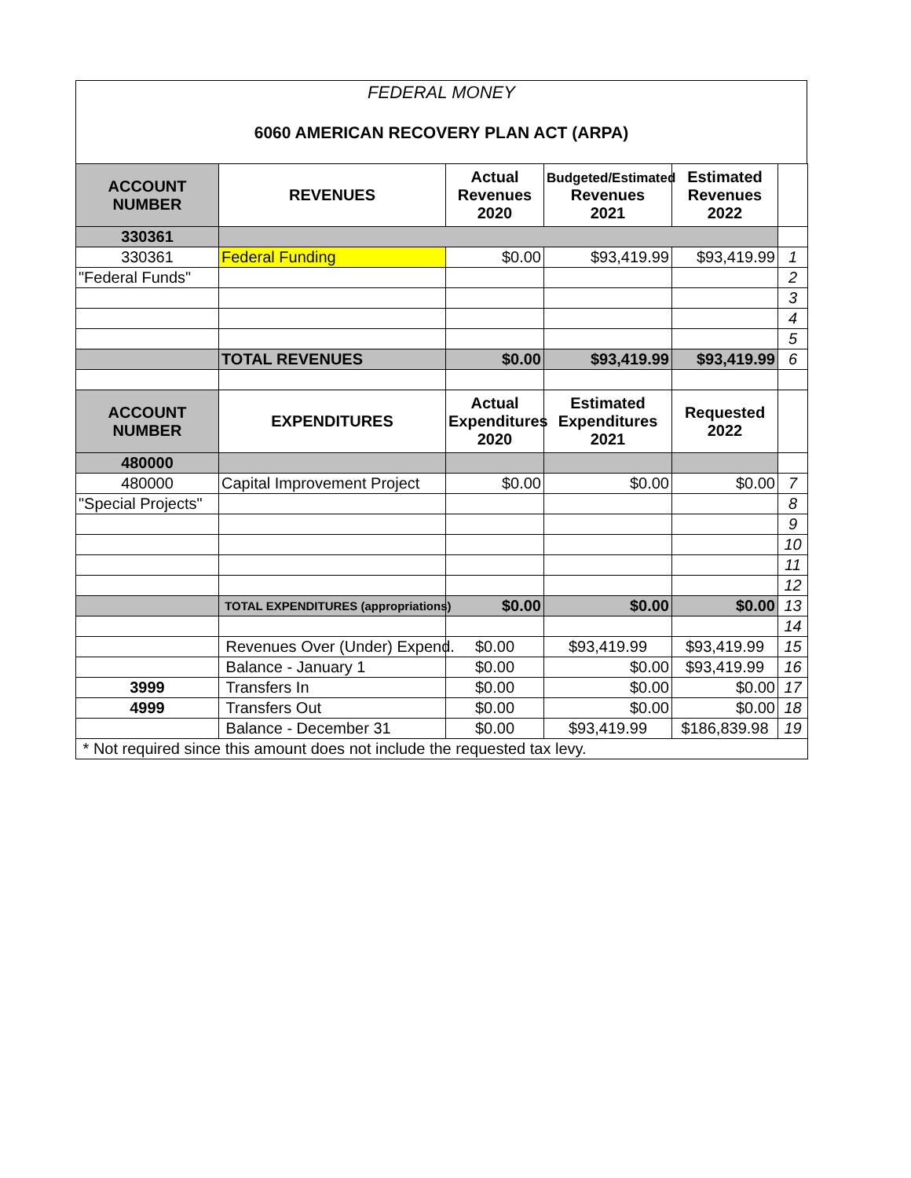FEDERAL MONEY
6060 AMERICAN RECOVERY PLAN ACT (ARPA)
| ACCOUNT NUMBER | REVENUES | Actual Revenues 2020 | Budgeted/Estimated Revenues 2021 | Estimated Revenues 2022 | |
| 330361 | | | | | |
| 330361 | Federal Funding | $0.00 | $93,419.99 | $93,419.99 | 1 |
| "Federal Funds" | | | | | 2 |
| | | | | | 3 |
| | | | | | 4 |
| | | | | | 5 |
| | TOTAL REVENUES | $0.00 | $93,419.99 | $93,419.99 | 6 |
| ACCOUNT NUMBER | EXPENDITURES | Actual Expenditures 2020 | Estimated Expenditures 2021 | Requested 2022 | |
| 480000 | | | | | |
| 480000 | Capital Improvement Project | $0.00 | $0.00 | $0.00 | 7 |
| "Special Projects" | | | | | 8 |
| | | | | | 9 |
| | | | | | 10 |
| | | | | | 11 |
| | | | | | 12 |
| | TOTAL EXPENDITURES (appropriations) | $0.00 | $0.00 | $0.00 | 13 |
| | | | | | 14 |
| | Revenues Over (Under) Expend. | $0.00 | $93,419.99 | $93,419.99 | 15 |
| | Balance - January 1 | $0.00 | $0.00 | $93,419.99 | 16 |
| 3999 | Transfers In | $0.00 | $0.00 | $0.00 | 17 |
| 4999 | Transfers Out | $0.00 | $0.00 | $0.00 | 18 |
| | Balance - December 31 | $0.00 | $93,419.99 | $186,839.98 | 19 |
| * Not required since this amount does not include the requested tax levy. | | | | | |